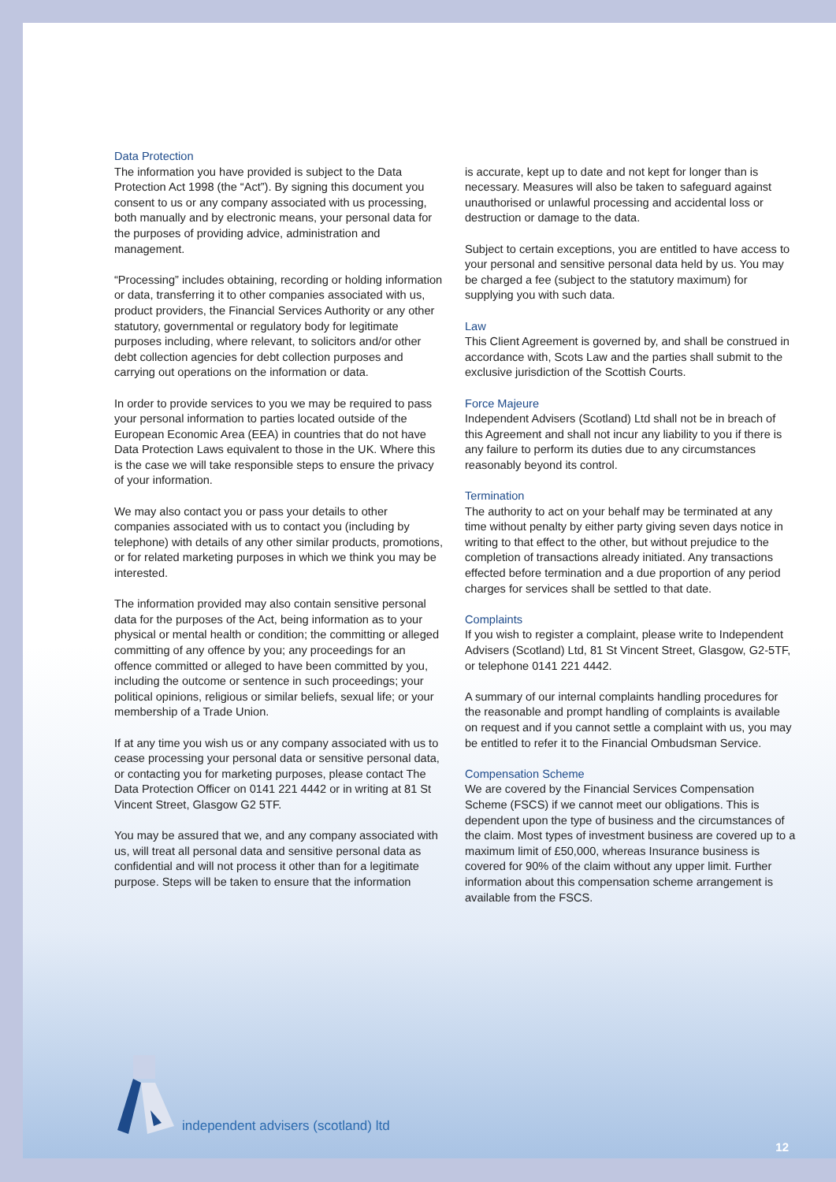Data Protection
The information you have provided is subject to the Data Protection Act 1998 (the “Act”). By signing this document you consent to us or any company associated with us processing, both manually and by electronic means, your personal data for the purposes of providing advice, administration and management.
“Processing” includes obtaining, recording or holding information or data, transferring it to other companies associated with us, product providers, the Financial Services Authority or any other statutory, governmental or regulatory body for legitimate purposes including, where relevant, to solicitors and/or other debt collection agencies for debt collection purposes and carrying out operations on the information or data.
In order to provide services to you we may be required to pass your personal information to parties located outside of the European Economic Area (EEA) in countries that do not have Data Protection Laws equivalent to those in the UK. Where this is the case we will take responsible steps to ensure the privacy of your information.
We may also contact you or pass your details to other companies associated with us to contact you (including by telephone) with details of any other similar products, promotions, or for related marketing purposes in which we think you may be interested.
The information provided may also contain sensitive personal data for the purposes of the Act, being information as to your physical or mental health or condition; the committing or alleged committing of any offence by you; any proceedings for an offence committed or alleged to have been committed by you, including the outcome or sentence in such proceedings; your political opinions, religious or similar beliefs, sexual life; or your membership of a Trade Union.
If at any time you wish us or any company associated with us to cease processing your personal data or sensitive personal data, or contacting you for marketing purposes, please contact The Data Protection Officer on 0141 221 4442 or in writing at 81 St Vincent Street, Glasgow G2 5TF.
You may be assured that we, and any company associated with us, will treat all personal data and sensitive personal data as confidential and will not process it other than for a legitimate purpose. Steps will be taken to ensure that the information
is accurate, kept up to date and not kept for longer than is necessary. Measures will also be taken to safeguard against unauthorised or unlawful processing and accidental loss or destruction or damage to the data.
Subject to certain exceptions, you are entitled to have access to your personal and sensitive personal data held by us. You may be charged a fee (subject to the statutory maximum) for supplying you with such data.
Law
This Client Agreement is governed by, and shall be construed in accordance with, Scots Law and the parties shall submit to the exclusive jurisdiction of the Scottish Courts.
Force Majeure
Independent Advisers (Scotland) Ltd shall not be in breach of this Agreement and shall not incur any liability to you if there is any failure to perform its duties due to any circumstances reasonably beyond its control.
Termination
The authority to act on your behalf may be terminated at any time without penalty by either party giving seven days notice in writing to that effect to the other, but without prejudice to the completion of transactions already initiated. Any transactions effected before termination and a due proportion of any period charges for services shall be settled to that date.
Complaints
If you wish to register a complaint, please write to Independent Advisers (Scotland) Ltd, 81 St Vincent Street, Glasgow, G2-5TF, or telephone 0141 221 4442.
A summary of our internal complaints handling procedures for the reasonable and prompt handling of complaints is available on request and if you cannot settle a complaint with us, you may be entitled to refer it to the Financial Ombudsman Service.
Compensation Scheme
We are covered by the Financial Services Compensation Scheme (FSCS) if we cannot meet our obligations. This is dependent upon the type of business and the circumstances of the claim. Most types of investment business are covered up to a maximum limit of £50,000, whereas Insurance business is covered for 90% of the claim without any upper limit. Further information about this compensation scheme arrangement is available from the FSCS.
independent advisers (scotland) ltd
12